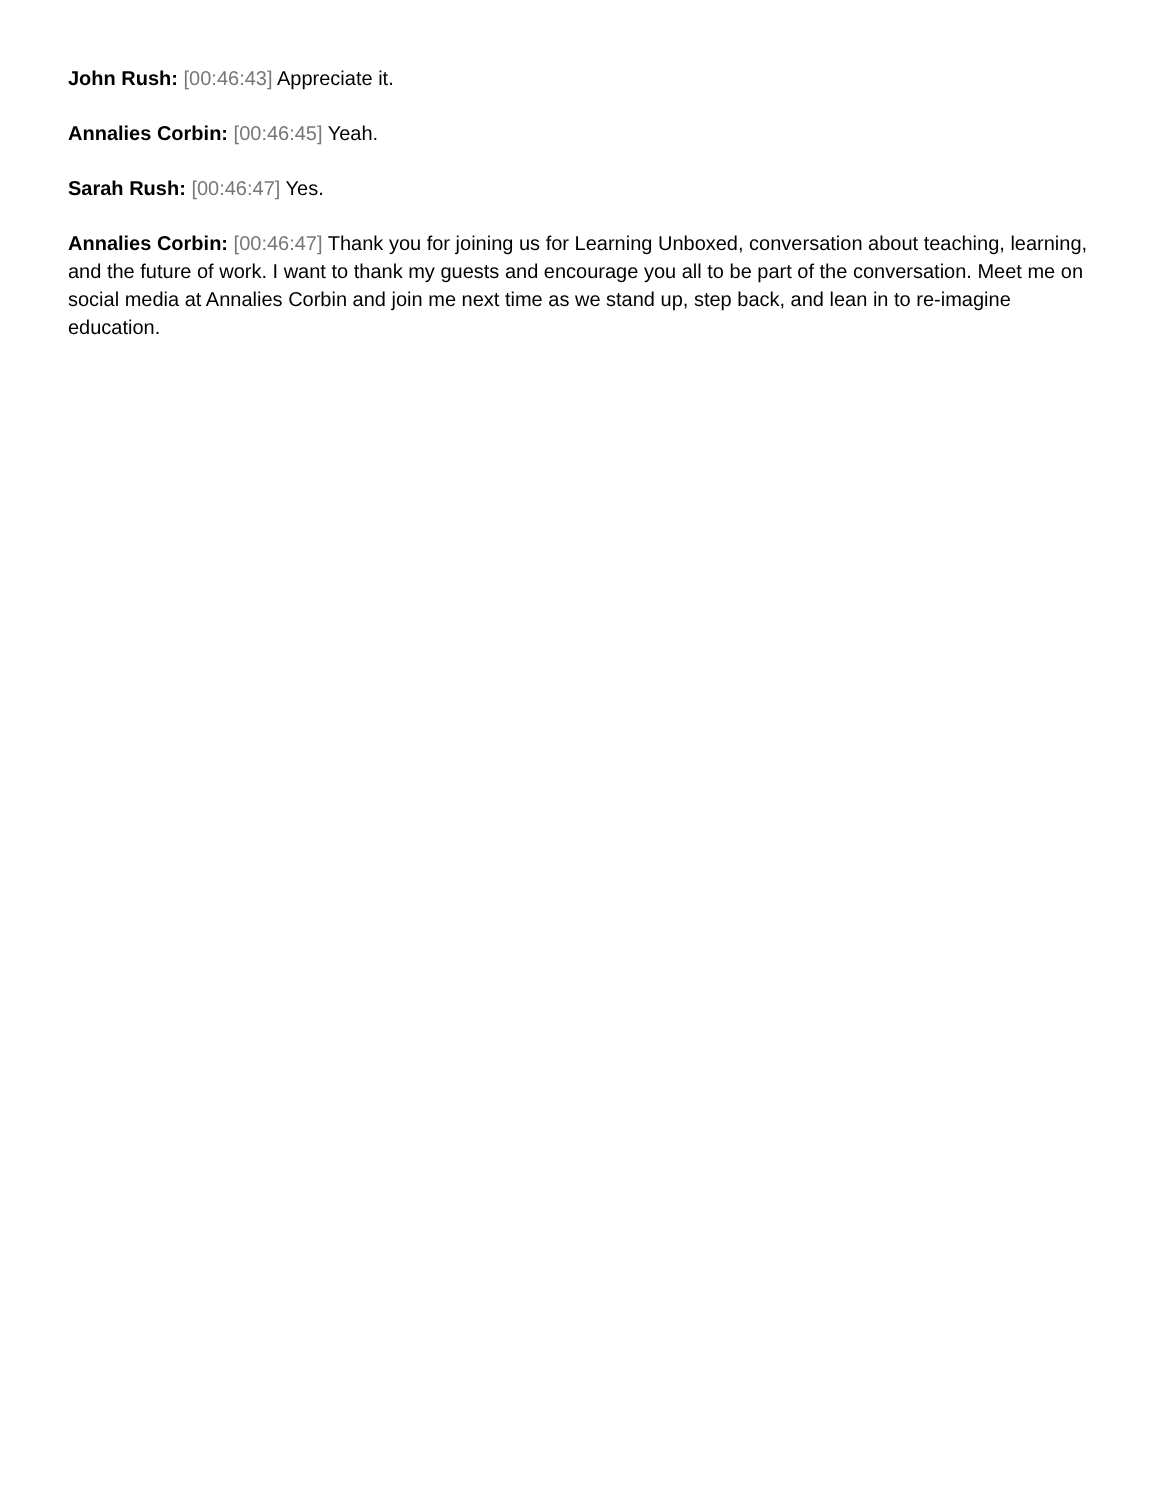John Rush: [00:46:43] Appreciate it.
Annalies Corbin: [00:46:45] Yeah.
Sarah Rush: [00:46:47] Yes.
Annalies Corbin: [00:46:47] Thank you for joining us for Learning Unboxed, conversation about teaching, learning, and the future of work. I want to thank my guests and encourage you all to be part of the conversation. Meet me on social media at Annalies Corbin and join me next time as we stand up, step back, and lean in to re-imagine education.